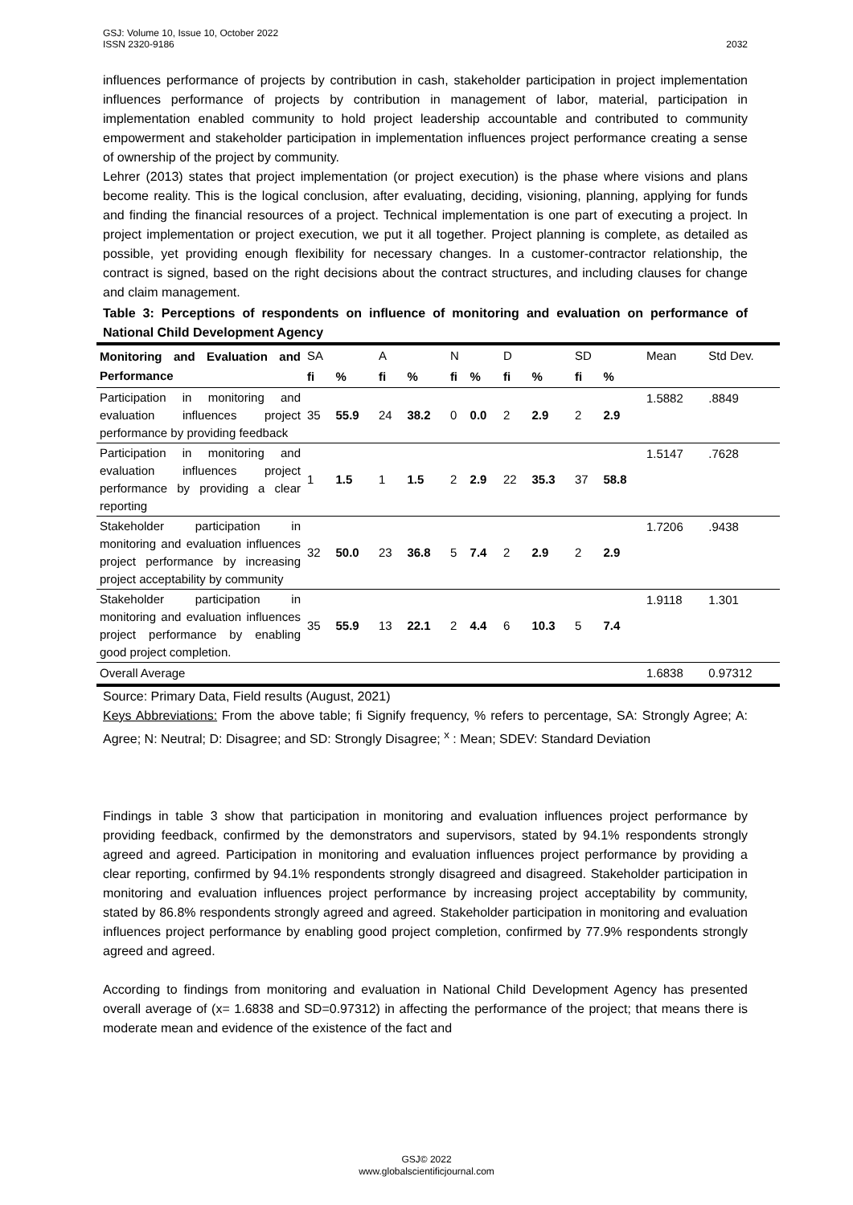2032 GSJ: Volume 10, Issue 10, October 2022
ISSN 2320-9186
influences performance of projects by contribution in cash, stakeholder participation in project implementation influences performance of projects by contribution in management of labor, material, participation in implementation enabled community to hold project leadership accountable and contributed to community empowerment and stakeholder participation in implementation influences project performance creating a sense of ownership of the project by community.
Lehrer (2013) states that project implementation (or project execution) is the phase where visions and plans become reality. This is the logical conclusion, after evaluating, deciding, visioning, planning, applying for funds and finding the financial resources of a project. Technical implementation is one part of executing a project. In project implementation or project execution, we put it all together. Project planning is complete, as detailed as possible, yet providing enough flexibility for necessary changes. In a customer-contractor relationship, the contract is signed, based on the right decisions about the contract structures, and including clauses for change and claim management.
Table 3: Perceptions of respondents on influence of monitoring and evaluation on performance of National Child Development Agency
| Monitoring and Evaluation and Performance | SA | | A | | N | | D | | SD | | Mean | Std Dev. |
| --- | --- | --- | --- | --- | --- | --- | --- | --- | --- | --- | --- | --- |
| | fi | % | fi | % | fi | % | fi | % | fi | % | | |
| Participation in monitoring and evaluation influences project performance by providing feedback | 35 | 55.9 | 24 | 38.2 | 0 | 0.0 | 2 | 2.9 | 2 | 2.9 | 1.5882 | .8849 |
| Participation in monitoring and evaluation influences project performance by providing a clear reporting | 1 | 1.5 | 1 | 1.5 | 2 | 2.9 | 22 | 35.3 | 37 | 58.8 | 1.5147 | .7628 |
| Stakeholder participation in monitoring and evaluation influences project performance by increasing project acceptability by community | 32 | 50.0 | 23 | 36.8 | 5 | 7.4 | 2 | 2.9 | 2 | 2.9 | 1.7206 | .9438 |
| Stakeholder participation in monitoring and evaluation influences project performance by enabling good project completion. | 35 | 55.9 | 13 | 22.1 | 2 | 4.4 | 6 | 10.3 | 5 | 7.4 | 1.9118 | 1.301 |
| Overall Average | | | | | | | | | | | 1.6838 | 0.97312 |
Source: Primary Data, Field results (August, 2021)
Keys Abbreviations: From the above table; fi Signify frequency, % refers to percentage, SA: Strongly Agree; A: Agree; N: Neutral; D: Disagree; and SD: Strongly Disagree; <sup>x</sup> : Mean; SDEV: Standard Deviation
Findings in table 3 show that participation in monitoring and evaluation influences project performance by providing feedback, confirmed by the demonstrators and supervisors, stated by 94.1% respondents strongly agreed and agreed. Participation in monitoring and evaluation influences project performance by providing a clear reporting, confirmed by 94.1% respondents strongly disagreed and disagreed. Stakeholder participation in monitoring and evaluation influences project performance by increasing project acceptability by community, stated by 86.8% respondents strongly agreed and agreed. Stakeholder participation in monitoring and evaluation influences project performance by enabling good project completion, confirmed by 77.9% respondents strongly agreed and agreed.
According to findings from monitoring and evaluation in National Child Development Agency has presented overall average of (x= 1.6838 and SD=0.97312) in affecting the performance of the project; that means there is moderate mean and evidence of the existence of the fact and
GSJ© 2022
www.globalscientificjournal.com